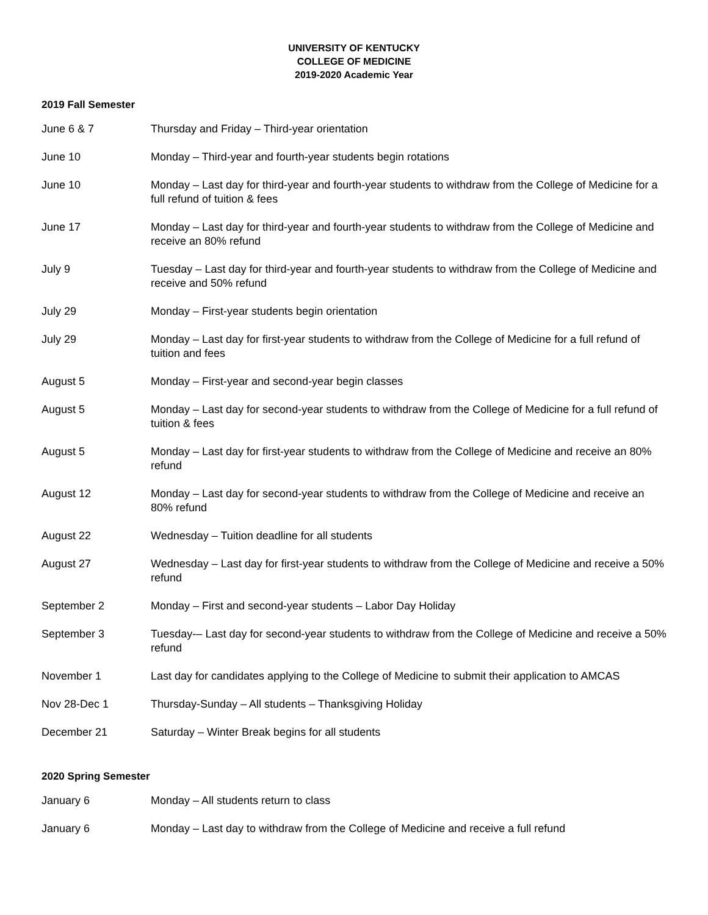UNIVERSITY OF KENTUCKY
COLLEGE OF MEDICINE
2019-2020 Academic Year
2019 Fall Semester
| June 6 & 7 | Thursday and Friday – Third-year orientation |
| June 10 | Monday – Third-year and fourth-year students begin rotations |
| June 10 | Monday – Last day for third-year and fourth-year students to withdraw from the College of Medicine for a full refund of tuition & fees |
| June 17 | Monday – Last day for third-year and fourth-year students to withdraw from the College of Medicine and receive an 80% refund |
| July 9 | Tuesday – Last day for third-year and fourth-year students to withdraw from the College of Medicine and receive and 50% refund |
| July 29 | Monday – First-year students begin orientation |
| July 29 | Monday – Last day for first-year students to withdraw from the College of Medicine for a full refund of tuition and fees |
| August 5 | Monday – First-year and second-year begin classes |
| August 5 | Monday – Last day for second-year students to withdraw from the College of Medicine for a full refund of tuition & fees |
| August 5 | Monday – Last day for first-year students to withdraw from the College of Medicine and receive an 80% refund |
| August 12 | Monday – Last day for second-year students to withdraw from the College of Medicine and receive an 80% refund |
| August 22 | Wednesday – Tuition deadline for all students |
| August 27 | Wednesday – Last day for first-year students to withdraw from the College of Medicine and receive a 50% refund |
| September 2 | Monday – First and second-year students – Labor Day Holiday |
| September 3 | Tuesday-– Last day for second-year students to withdraw from the College of Medicine and receive a 50% refund |
| November 1 | Last day for candidates applying to the College of Medicine to submit their application to AMCAS |
| Nov 28-Dec 1 | Thursday-Sunday – All students – Thanksgiving Holiday |
| December 21 | Saturday – Winter Break begins for all students |
2020 Spring Semester
| January 6 | Monday – All students return to class |
| January 6 | Monday – Last day to withdraw from the College of Medicine and receive a full refund |